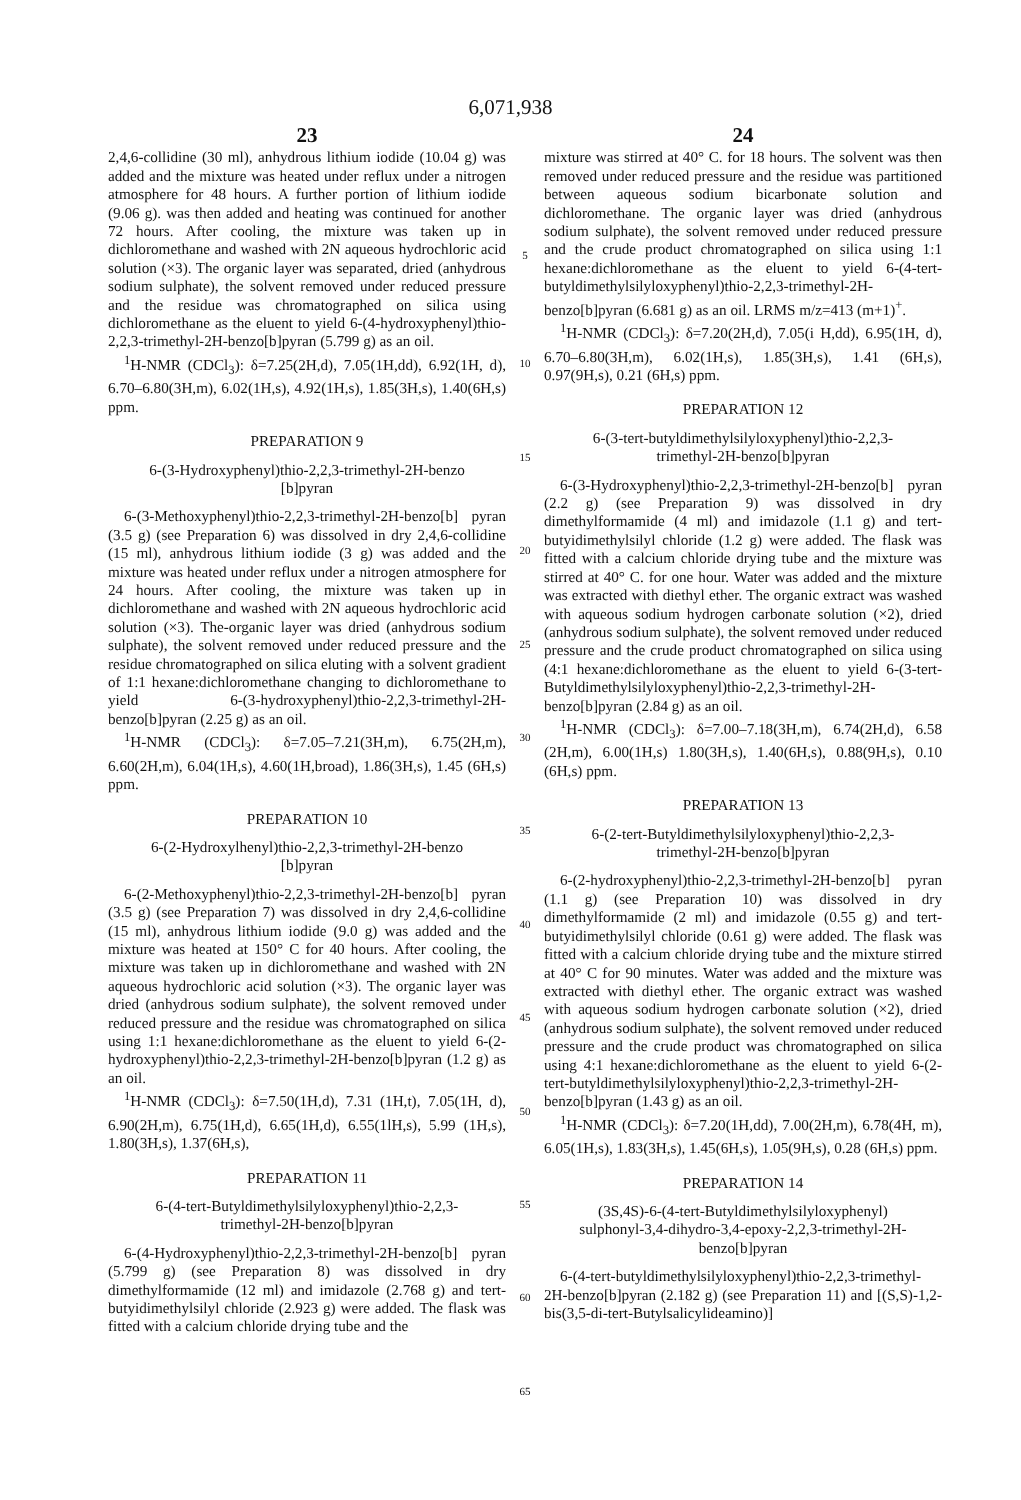6,071,938
23
2,4,6-collidine (30 ml), anhydrous lithium iodide (10.04 g) was added and the mixture was heated under reflux under a nitrogen atmosphere for 48 hours. A further portion of lithium iodide (9.06 g). was then added and heating was continued for another 72 hours. After cooling, the mixture was taken up in dichloromethane and washed with 2N aqueous hydrochloric acid solution (×3). The organic layer was separated, dried (anhydrous sodium sulphate), the solvent removed under reduced pressure and the residue was chromatographed on silica using dichloromethane as the eluent to yield 6-(4-hydroxyphenyl)thio-2,2,3-trimethyl-2H-benzo[b]pyran (5.799 g) as an oil.
<sup>1</sup>H-NMR (CDCl<sub>3</sub>): δ=7.25(2H,d), 7.05(1H,dd), 6.92(1H, d), 6.70–6.80(3H,m), 6.02(1H,s), 4.92(1H,s), 1.85(3H,s), 1.40(6H,s) ppm.
PREPARATION 9
6-(3-Hydroxyphenyl)thio-2,2,3-trimethyl-2H-benzo [b]pyran
6-(3-Methoxyphenyl)thio-2,2,3-trimethyl-2H-benzo[b] pyran (3.5 g) (see Preparation 6) was dissolved in dry 2,4,6-collidine (15 ml), anhydrous lithium iodide (3 g) was added and the mixture was heated under reflux under a nitrogen atmosphere for 24 hours. After cooling, the mixture was taken up in dichloromethane and washed with 2N aqueous hydrochloric acid solution (×3). The-organic layer was dried (anhydrous sodium sulphate), the solvent removed under reduced pressure and the residue chromatographed on silica eluting with a solvent gradient of 1:1 hexane:dichloromethane changing to dichloromethane to yield 6-(3-hydroxyphenyl)thio-2,2,3-trimethyl-2H-benzo[b]pyran (2.25 g) as an oil.
<sup>1</sup>H-NMR (CDCl<sub>3</sub>): δ=7.05–7.21(3H,m), 6.75(2H,m), 6.60(2H,m), 6.04(1H,s), 4.60(1H,broad), 1.86(3H,s), 1.45 (6H,s) ppm.
PREPARATION 10
6-(2-Hydroxylhenyl)thio-2,2,3-trimethyl-2H-benzo [b]pyran
6-(2-Methoxyphenyl)thio-2,2,3-trimethyl-2H-benzo[b] pyran (3.5 g) (see Preparation 7) was dissolved in dry 2,4,6-collidine (15 ml), anhydrous lithium iodide (9.0 g) was added and the mixture was heated at 150° C for 40 hours. After cooling, the mixture was taken up in dichloromethane and washed with 2N aqueous hydrochloric acid solution (×3). The organic layer was dried (anhydrous sodium sulphate), the solvent removed under reduced pressure and the residue was chromatographed on silica using 1:1 hexane:dichloromethane as the eluent to yield 6-(2-hydroxyphenyl)thio-2,2,3-trimethyl-2H-benzo[b]pyran (1.2 g) as an oil.
<sup>1</sup>H-NMR (CDCl<sub>3</sub>): δ=7.50(1H,d), 7.31 (1H,t), 7.05(1H, d), 6.90(2H,m), 6.75(1H,d), 6.65(1H,d), 6.55(1lH,s), 5.99 (1H,s), 1.80(3H,s), 1.37(6H,s),
PREPARATION 11
6-(4-tert-Butyldimethylsilyloxyphenyl)thio-2,2,3-trimethyl-2H-benzo[b]pyran
6-(4-Hydroxyphenyl)thio-2,2,3-trimethyl-2H-benzo[b] pyran (5.799 g) (see Preparation 8) was dissolved in dry dimethylformamide (12 ml) and imidazole (2.768 g) and tert-butyidimethylsilyl chloride (2.923 g) were added. The flask was fitted with a calcium chloride drying tube and the
5
10
15
20
25
30
35
40
45
50
55
60
65
24
mixture was stirred at 40° C. for 18 hours. The solvent was then removed under reduced pressure and the residue was partitioned between aqueous sodium bicarbonate solution and dichloromethane. The organic layer was dried (anhydrous sodium sulphate), the solvent removed under reduced pressure and the crude product chromatographed on silica using 1:1 hexane:dichloromethane as the eluent to yield 6-(4-tert-butyldimethylsilyloxyphenyl)thio-2,2,3-trimethyl-2H-benzo[b]pyran (6.681 g) as an oil. LRMS m/z=413 (m+1)<sup>+</sup>.
<sup>1</sup>H-NMR (CDCl<sub>3</sub>): δ=7.20(2H,d), 7.05(i H,dd), 6.95(1H, d), 6.70–6.80(3H,m), 6.02(1H,s), 1.85(3H,s), 1.41 (6H,s), 0.97(9H,s), 0.21 (6H,s) ppm.
PREPARATION 12
6-(3-tert-butyldimethylsilyloxyphenyl)thio-2,2,3-trimethyl-2H-benzo[b]pyran
6-(3-Hydroxyphenyl)thio-2,2,3-trimethyl-2H-benzo[b] pyran (2.2 g) (see Preparation 9) was dissolved in dry dimethylformamide (4 ml) and imidazole (1.1 g) and tert-butyidimethylsilyl chloride (1.2 g) were added. The flask was fitted with a calcium chloride drying tube and the mixture was stirred at 40° C. for one hour. Water was added and the mixture was extracted with diethyl ether. The organic extract was washed with aqueous sodium hydrogen carbonate solution (×2), dried (anhydrous sodium sulphate), the solvent removed under reduced pressure and the crude product chromatographed on silica using (4:1 hexane:dichloromethane as the eluent to yield 6-(3-tert-Butyldimethylsilyloxyphenyl)thio-2,2,3-trimethyl-2H-benzo[b]pyran (2.84 g) as an oil.
<sup>1</sup>H-NMR (CDCl<sub>3</sub>): δ=7.00–7.18(3H,m), 6.74(2H,d), 6.58 (2H,m), 6.00(1H,s) 1.80(3H,s), 1.40(6H,s), 0.88(9H,s), 0.10 (6H,s) ppm.
PREPARATION 13
6-(2-tert-Butyldimethylsilyloxyphenyl)thio-2,2,3-trimethyl-2H-benzo[b]pyran
6-(2-hydroxyphenyl)thio-2,2,3-trimethyl-2H-benzo[b] pyran (1.1 g) (see Preparation 10) was dissolved in dry dimethylformamide (2 ml) and imidazole (0.55 g) and tert-butyidimethylsilyl chloride (0.61 g) were added. The flask was fitted with a calcium chloride drying tube and the mixture stirred at 40° C for 90 minutes. Water was added and the mixture was extracted with diethyl ether. The organic extract was washed with aqueous sodium hydrogen carbonate solution (×2), dried (anhydrous sodium sulphate), the solvent removed under reduced pressure and the crude product was chromatographed on silica using 4:1 hexane:dichloromethane as the eluent to yield 6-(2-tert-butyldimethylsilyloxyphenyl)thio-2,2,3-trimethyl-2H-benzo[b]pyran (1.43 g) as an oil.
<sup>1</sup>H-NMR (CDCl<sub>3</sub>): δ=7.20(1H,dd), 7.00(2H,m), 6.78(4H, m), 6.05(1H,s), 1.83(3H,s), 1.45(6H,s), 1.05(9H,s), 0.28 (6H,s) ppm.
PREPARATION 14
(3S,4S)-6-(4-tert-Butyldimethylsilyloxyphenyl) sulphonyl-3,4-dihydro-3,4-epoxy-2,2,3-trimethyl-2H-benzo[b]pyran
6-(4-tert-butyldimethylsilyloxyphenyl)thio-2,2,3-trimethyl-2H-benzo[b]pyran (2.182 g) (see Preparation 11) and [(S,S)-1,2-bis(3,5-di-tert-Butylsalicylideamino)]